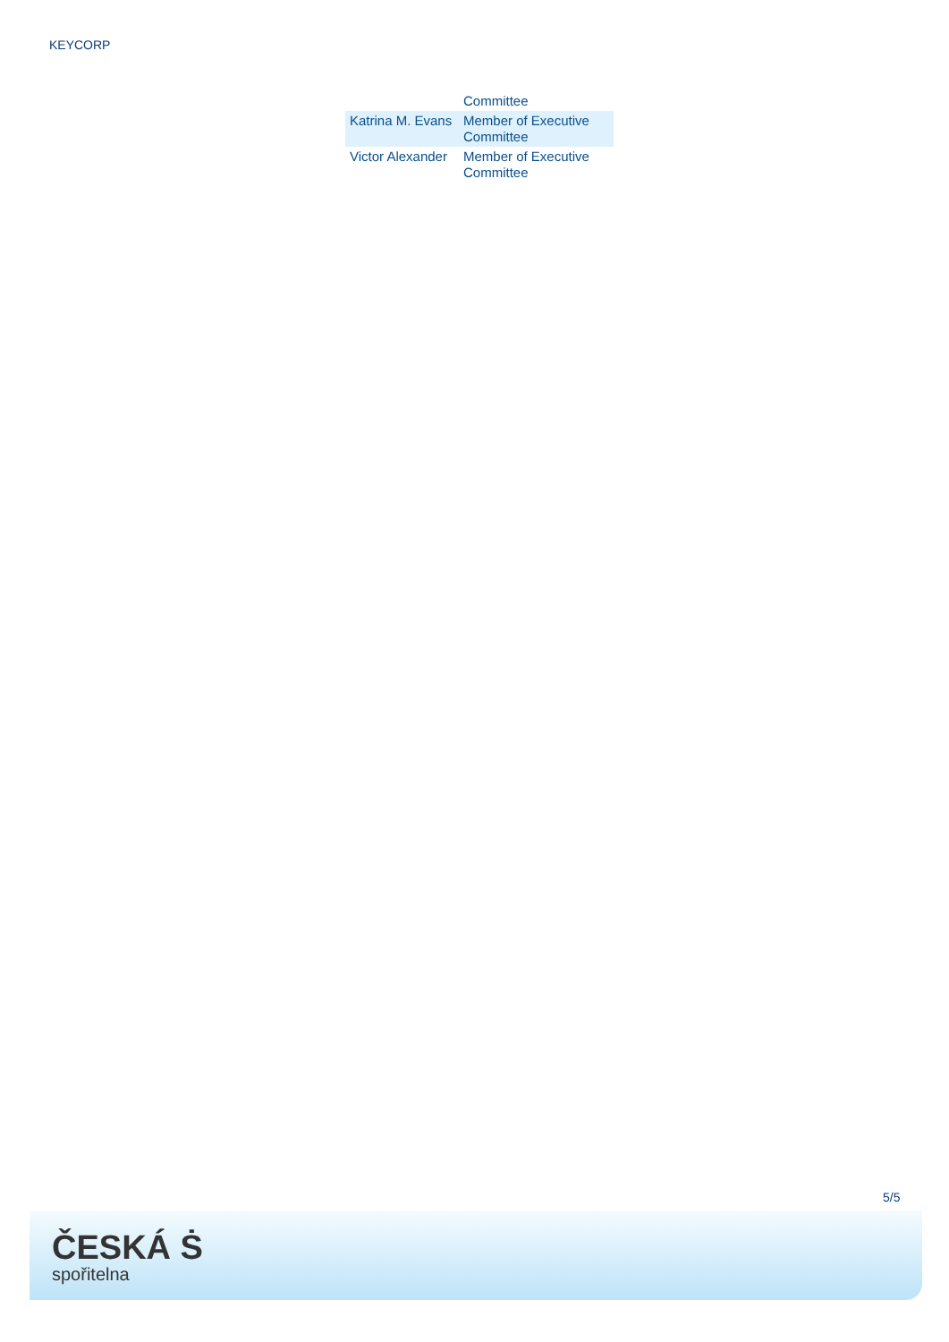KEYCORP
| | Committee |
| Katrina M. Evans | Member of Executive Committee |
| Victor Alexander | Member of Executive Committee |
5/5
ČESKÁ Ṡ
spořitelna